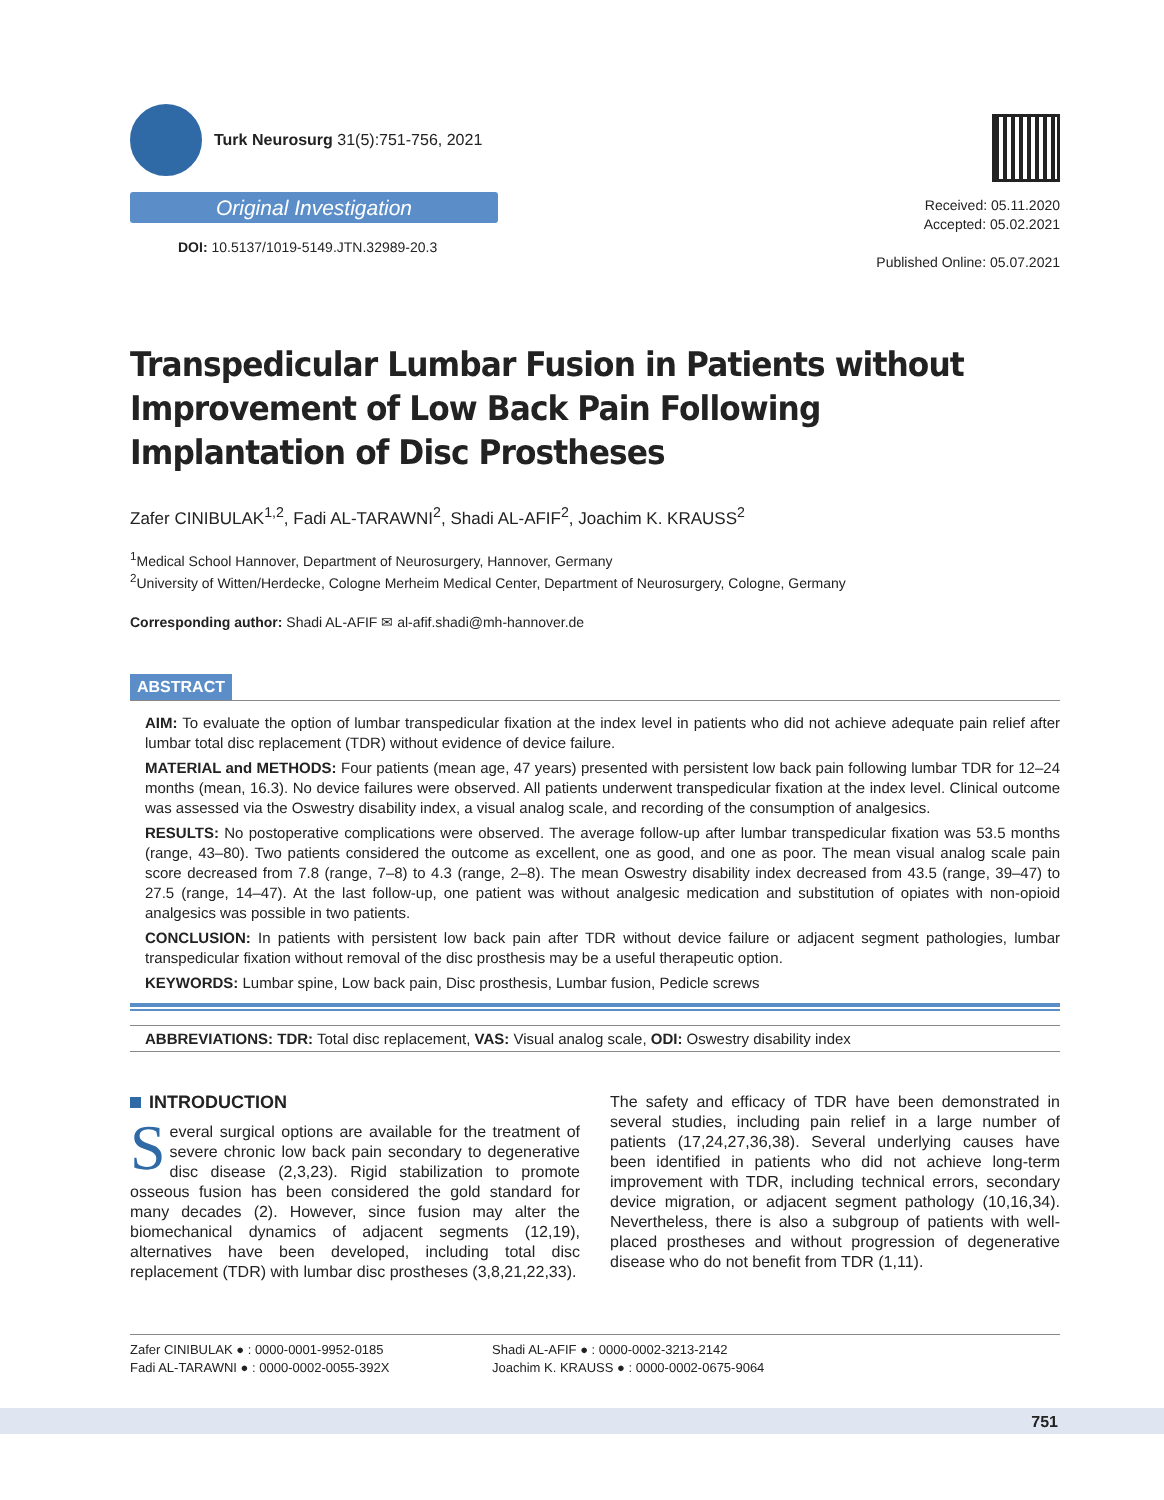Turk Neurosurg 31(5):751-756, 2021
Original Investigation
DOI: 10.5137/1019-5149.JTN.32989-20.3
Received: 05.11.2020
Accepted: 05.02.2021
Published Online: 05.07.2021
Transpedicular Lumbar Fusion in Patients without Improvement of Low Back Pain Following Implantation of Disc Prostheses
Zafer CINIBULAK<sup>1,2</sup>, Fadi AL-TARAWNI<sup>2</sup>, Shadi AL-AFIF<sup>2</sup>, Joachim K. KRAUSS<sup>2</sup>
<sup>1</sup> Medical School Hannover, Department of Neurosurgery, Hannover, Germany
<sup>2</sup> University of Witten/Herdecke, Cologne Merheim Medical Center, Department of Neurosurgery, Cologne, Germany
Corresponding author: Shadi AL-AFIF ✉ al-afif.shadi@mh-hannover.de
ABSTRACT
AIM: To evaluate the option of lumbar transpedicular fixation at the index level in patients who did not achieve adequate pain relief after lumbar total disc replacement (TDR) without evidence of device failure.
MATERIAL and METHODS: Four patients (mean age, 47 years) presented with persistent low back pain following lumbar TDR for 12–24 months (mean, 16.3). No device failures were observed. All patients underwent transpedicular fixation at the index level. Clinical outcome was assessed via the Oswestry disability index, a visual analog scale, and recording of the consumption of analgesics.
RESULTS: No postoperative complications were observed. The average follow-up after lumbar transpedicular fixation was 53.5 months (range, 43–80). Two patients considered the outcome as excellent, one as good, and one as poor. The mean visual analog scale pain score decreased from 7.8 (range, 7–8) to 4.3 (range, 2–8). The mean Oswestry disability index decreased from 43.5 (range, 39–47) to 27.5 (range, 14–47). At the last follow-up, one patient was without analgesic medication and substitution of opiates with non-opioid analgesics was possible in two patients.
CONCLUSION: In patients with persistent low back pain after TDR without device failure or adjacent segment pathologies, lumbar transpedicular fixation without removal of the disc prosthesis may be a useful therapeutic option.
KEYWORDS: Lumbar spine, Low back pain, Disc prosthesis, Lumbar fusion, Pedicle screws
ABBREVIATIONS: TDR: Total disc replacement, VAS: Visual analog scale, ODI: Oswestry disability index
INTRODUCTION
Several surgical options are available for the treatment of severe chronic low back pain secondary to degenerative disc disease (2,3,23). Rigid stabilization to promote osseous fusion has been considered the gold standard for many decades (2). However, since fusion may alter the biomechanical dynamics of adjacent segments (12,19), alternatives have been developed, including total disc replacement (TDR) with lumbar disc prostheses (3,8,21,22,33).
The safety and efficacy of TDR have been demonstrated in several studies, including pain relief in a large number of patients (17,24,27,36,38). Several underlying causes have been identified in patients who did not achieve long-term improvement with TDR, including technical errors, secondary device migration, or adjacent segment pathology (10,16,34). Nevertheless, there is also a subgroup of patients with well-placed prostheses and without progression of degenerative disease who do not benefit from TDR (1,11).
Zafer CINIBULAK ● : 0000-0001-9952-0185
Fadi AL-TARAWNI ● : 0000-0002-0055-392X
Shadi AL-AFIF ● : 0000-0002-3213-2142
Joachim K. KRAUSS ● : 0000-0002-0675-9064
751